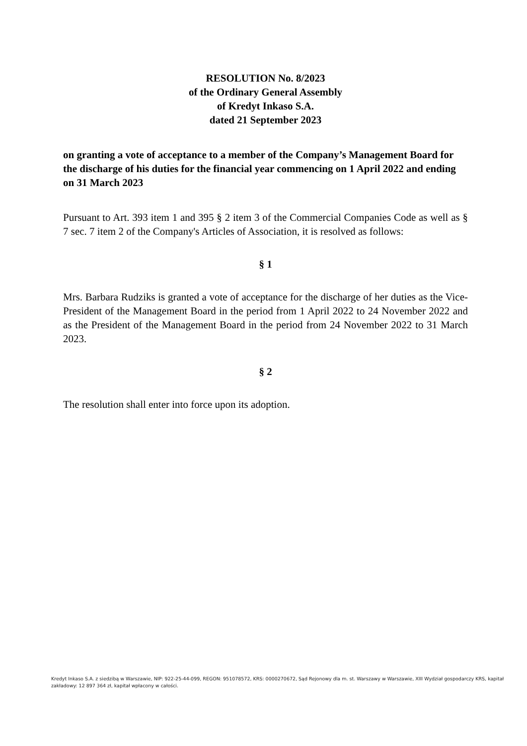RESOLUTION No. 8/2023
of the Ordinary General Assembly
of Kredyt Inkaso S.A.
dated 21 September 2023
on granting a vote of acceptance to a member of the Company’s Management Board for the discharge of his duties for the financial year commencing on 1 April 2022 and ending on 31 March 2023
Pursuant to Art. 393 item 1 and 395 § 2 item 3 of the Commercial Companies Code as well as § 7 sec. 7 item 2 of the Company's Articles of Association, it is resolved as follows:
§ 1
Mrs. Barbara Rudziks is granted a vote of acceptance for the discharge of her duties as the Vice-President of the Management Board in the period from 1 April 2022 to 24 November 2022 and as the President of the Management Board in the period from 24 November 2022 to 31 March 2023.
§ 2
The resolution shall enter into force upon its adoption.
Kredyt Inkaso S.A. z siedzibą w Warszawie, NIP: 922-25-44-099, REGON: 951078572, KRS: 0000270672, Sąd Rejonowy dla m. st. Warszawy w Warszawie, XIII Wydział gospodarczy KRS, kapitał zakładowy: 12 897 364 zł, kapitał wpłacony w całości.